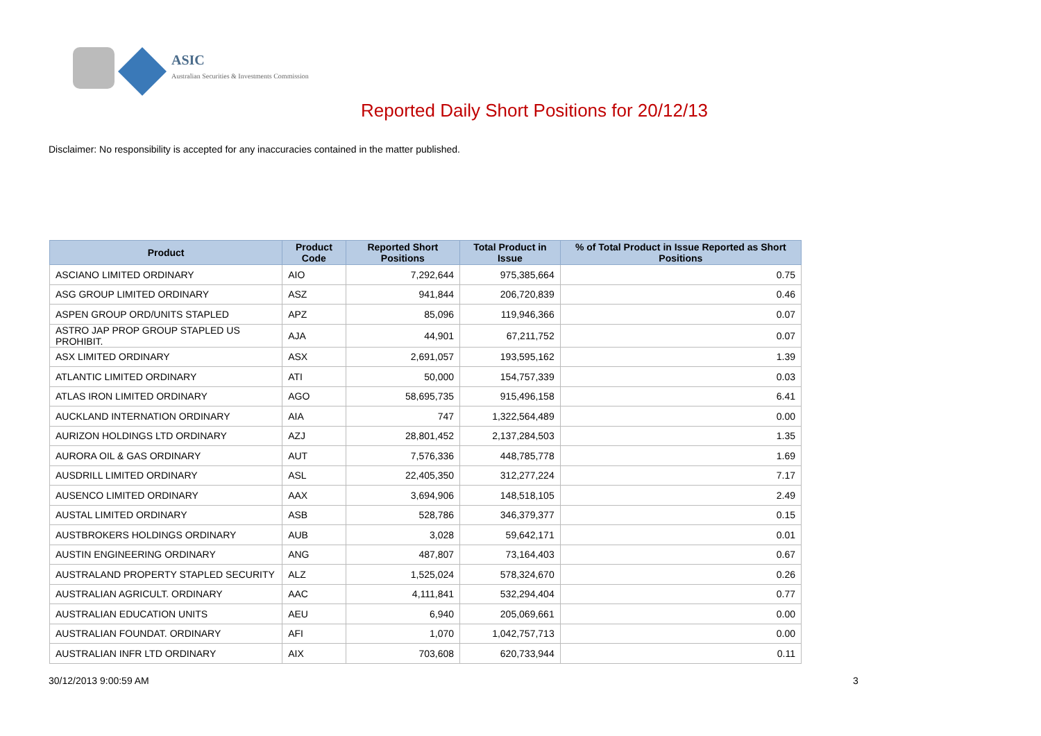ASIC
Australian Securities & Investments Commission
Reported Daily Short Positions for 20/12/13
Disclaimer: No responsibility is accepted for any inaccuracies contained in the matter published.
| Product | Product Code | Reported Short Positions | Total Product in Issue | % of Total Product in Issue Reported as Short Positions |
| --- | --- | --- | --- | --- |
| ASCIANO LIMITED ORDINARY | AIO | 7,292,644 | 975,385,664 | 0.75 |
| ASG GROUP LIMITED ORDINARY | ASZ | 941,844 | 206,720,839 | 0.46 |
| ASPEN GROUP ORD/UNITS STAPLED | APZ | 85,096 | 119,946,366 | 0.07 |
| ASTRO JAP PROP GROUP STAPLED US PROHIBIT. | AJA | 44,901 | 67,211,752 | 0.07 |
| ASX LIMITED ORDINARY | ASX | 2,691,057 | 193,595,162 | 1.39 |
| ATLANTIC LIMITED ORDINARY | ATI | 50,000 | 154,757,339 | 0.03 |
| ATLAS IRON LIMITED ORDINARY | AGO | 58,695,735 | 915,496,158 | 6.41 |
| AUCKLAND INTERNATION ORDINARY | AIA | 747 | 1,322,564,489 | 0.00 |
| AURIZON HOLDINGS LTD ORDINARY | AZJ | 28,801,452 | 2,137,284,503 | 1.35 |
| AURORA OIL & GAS ORDINARY | AUT | 7,576,336 | 448,785,778 | 1.69 |
| AUSDRILL LIMITED ORDINARY | ASL | 22,405,350 | 312,277,224 | 7.17 |
| AUSENCO LIMITED ORDINARY | AAX | 3,694,906 | 148,518,105 | 2.49 |
| AUSTAL LIMITED ORDINARY | ASB | 528,786 | 346,379,377 | 0.15 |
| AUSTBROKERS HOLDINGS ORDINARY | AUB | 3,028 | 59,642,171 | 0.01 |
| AUSTIN ENGINEERING ORDINARY | ANG | 487,807 | 73,164,403 | 0.67 |
| AUSTRALAND PROPERTY STAPLED SECURITY | ALZ | 1,525,024 | 578,324,670 | 0.26 |
| AUSTRALIAN AGRICULT. ORDINARY | AAC | 4,111,841 | 532,294,404 | 0.77 |
| AUSTRALIAN EDUCATION UNITS | AEU | 6,940 | 205,069,661 | 0.00 |
| AUSTRALIAN FOUNDAT. ORDINARY | AFI | 1,070 | 1,042,757,713 | 0.00 |
| AUSTRALIAN INFR LTD ORDINARY | AIX | 703,608 | 620,733,944 | 0.11 |
30/12/2013 9:00:59 AM 3